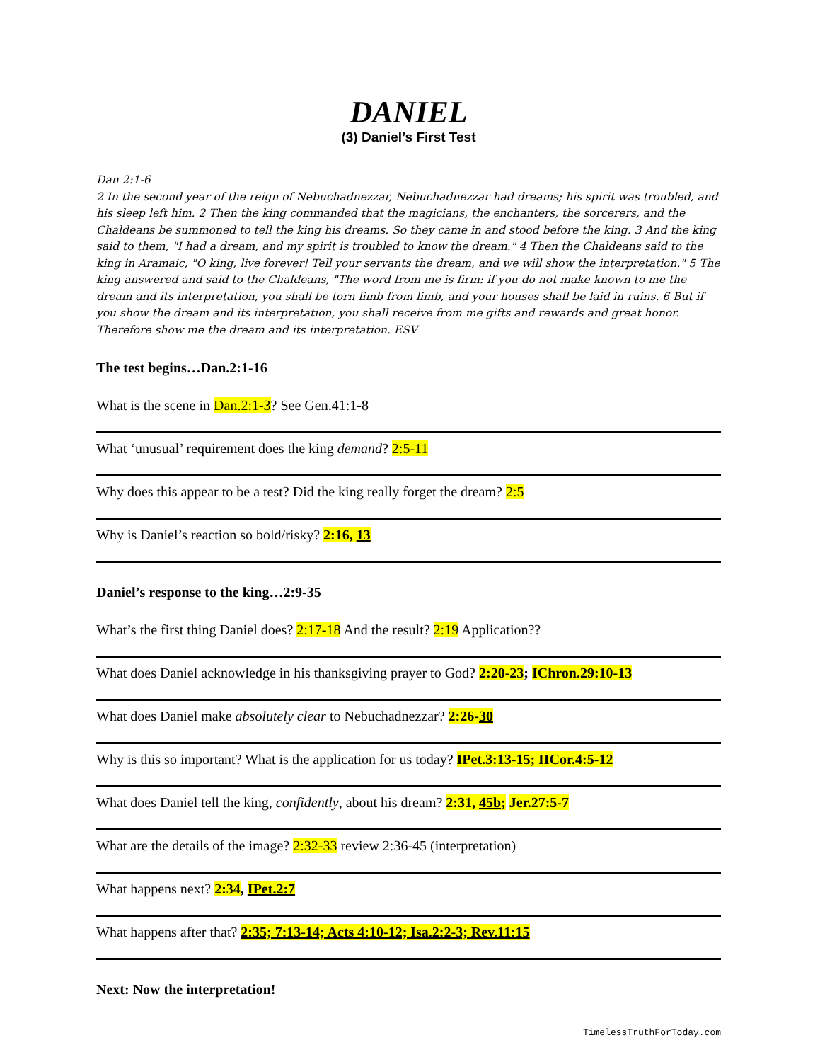DANIEL
(3) Daniel’s First Test
Dan 2:1-6
2 In the second year of the reign of Nebuchadnezzar, Nebuchadnezzar had dreams; his spirit was troubled, and his sleep left him. 2 Then the king commanded that the magicians, the enchanters, the sorcerers, and the Chaldeans be summoned to tell the king his dreams. So they came in and stood before the king. 3 And the king said to them, "I had a dream, and my spirit is troubled to know the dream." 4 Then the Chaldeans said to the king in Aramaic, "O king, live forever! Tell your servants the dream, and we will show the interpretation." 5 The king answered and said to the Chaldeans, "The word from me is firm: if you do not make known to me the dream and its interpretation, you shall be torn limb from limb, and your houses shall be laid in ruins. 6 But if you show the dream and its interpretation, you shall receive from me gifts and rewards and great honor. Therefore show me the dream and its interpretation. ESV
The test begins…Dan.2:1-16
What is the scene in Dan.2:1-3? See Gen.41:1-8
What ‘unusual’ requirement does the king demand? 2:5-11
Why does this appear to be a test? Did the king really forget the dream? 2:5
Why is Daniel’s reaction so bold/risky? 2:16, 13
Daniel’s response to the king…2:9-35
What’s the first thing Daniel does? 2:17-18 And the result? 2:19 Application??
What does Daniel acknowledge in his thanksgiving prayer to God? 2:20-23; IChron.29:10-13
What does Daniel make absolutely clear to Nebuchadnezzar? 2:26-30
Why is this so important? What is the application for us today? IPet.3:13-15; IICor.4:5-12
What does Daniel tell the king, confidently, about his dream? 2:31, 45b; Jer.27:5-7
What are the details of the image? 2:32-33 review 2:36-45 (interpretation)
What happens next? 2:34, IPet.2:7
What happens after that? 2:35; 7:13-14; Acts 4:10-12; Isa.2:2-3; Rev.11:15
Next: Now the interpretation!
TimelessTruthForToday.com